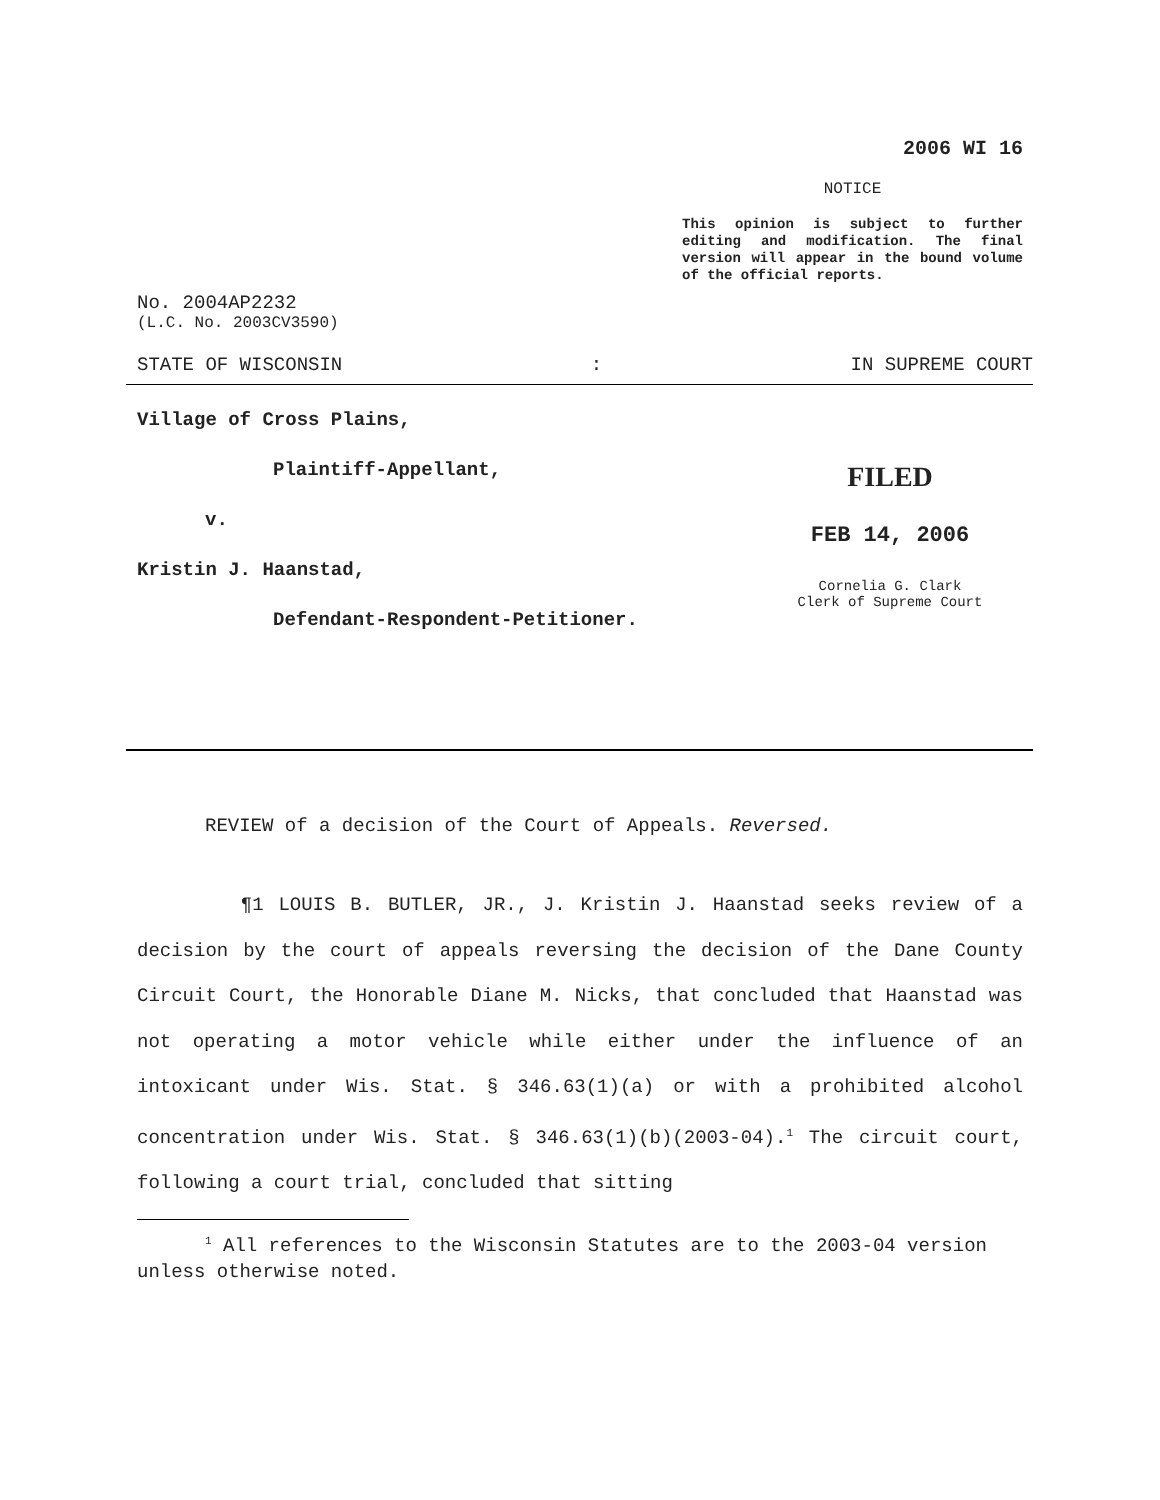2006 WI 16
NOTICE
This opinion is subject to further editing and modification. The final version will appear in the bound volume of the official reports.
No. 2004AP2232
(L.C. No. 2003CV3590)
STATE OF WISCONSIN: IN SUPREME COURT
Village of Cross Plains,
Plaintiff-Appellant,
v.
Kristin J. Haanstad,
Defendant-Respondent-Petitioner.
FILED
FEB 14, 2006
Cornelia G. Clark
Clerk of Supreme Court
REVIEW of a decision of the Court of Appeals. Reversed.
¶1 LOUIS B. BUTLER, JR., J. Kristin J. Haanstad seeks review of a decision by the court of appeals reversing the decision of the Dane County Circuit Court, the Honorable Diane M. Nicks, that concluded that Haanstad was not operating a motor vehicle while either under the influence of an intoxicant under Wis. Stat. § 346.63(1)(a) or with a prohibited alcohol concentration under Wis. Stat. § 346.63(1)(b)(2003-04).<sup>1</sup> The circuit court, following a court trial, concluded that sitting
<sup>1</sup> All references to the Wisconsin Statutes are to the 2003-04 version unless otherwise noted.